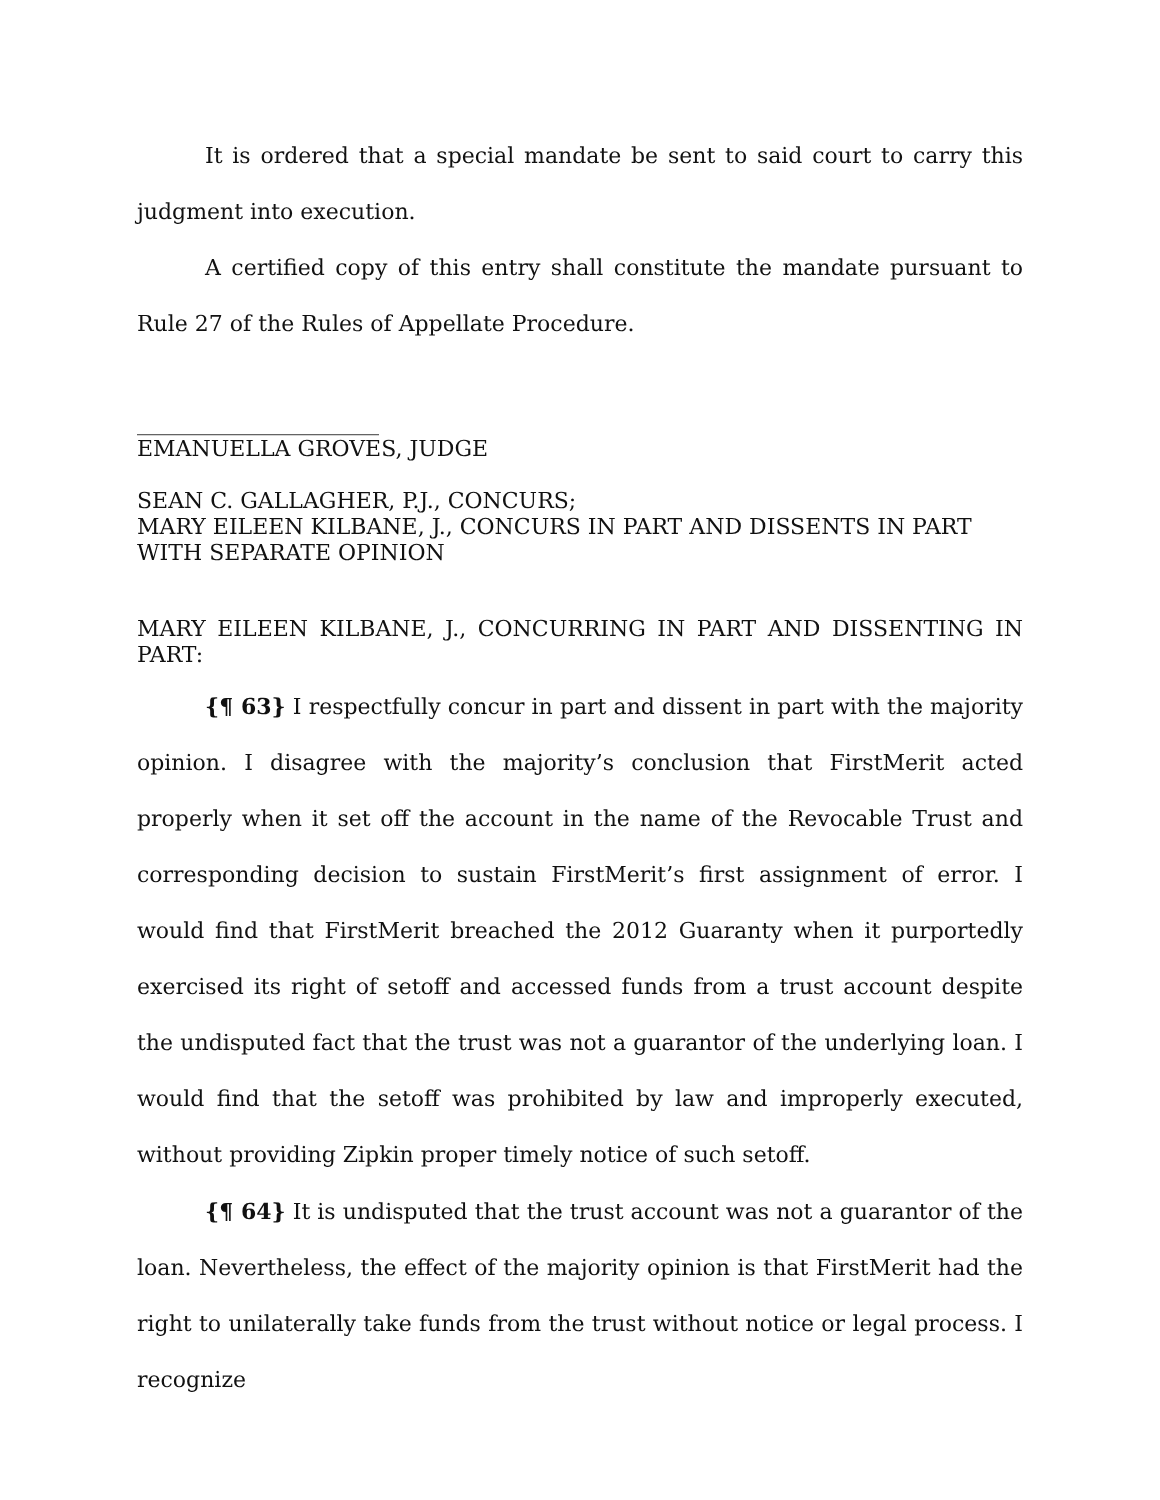It is ordered that a special mandate be sent to said court to carry this judgment into execution.
A certified copy of this entry shall constitute the mandate pursuant to Rule 27 of the Rules of Appellate Procedure.
______________________
EMANUELLA GROVES, JUDGE
SEAN C. GALLAGHER, P.J., CONCURS;
MARY EILEEN KILBANE, J., CONCURS IN PART AND DISSENTS IN PART WITH SEPARATE OPINION
MARY EILEEN KILBANE, J., CONCURRING IN PART AND DISSENTING IN PART:
{¶ 63} I respectfully concur in part and dissent in part with the majority opinion. I disagree with the majority’s conclusion that FirstMerit acted properly when it set off the account in the name of the Revocable Trust and corresponding decision to sustain FirstMerit’s first assignment of error. I would find that FirstMerit breached the 2012 Guaranty when it purportedly exercised its right of setoff and accessed funds from a trust account despite the undisputed fact that the trust was not a guarantor of the underlying loan. I would find that the setoff was prohibited by law and improperly executed, without providing Zipkin proper timely notice of such setoff.
{¶ 64} It is undisputed that the trust account was not a guarantor of the loan. Nevertheless, the effect of the majority opinion is that FirstMerit had the right to unilaterally take funds from the trust without notice or legal process. I recognize